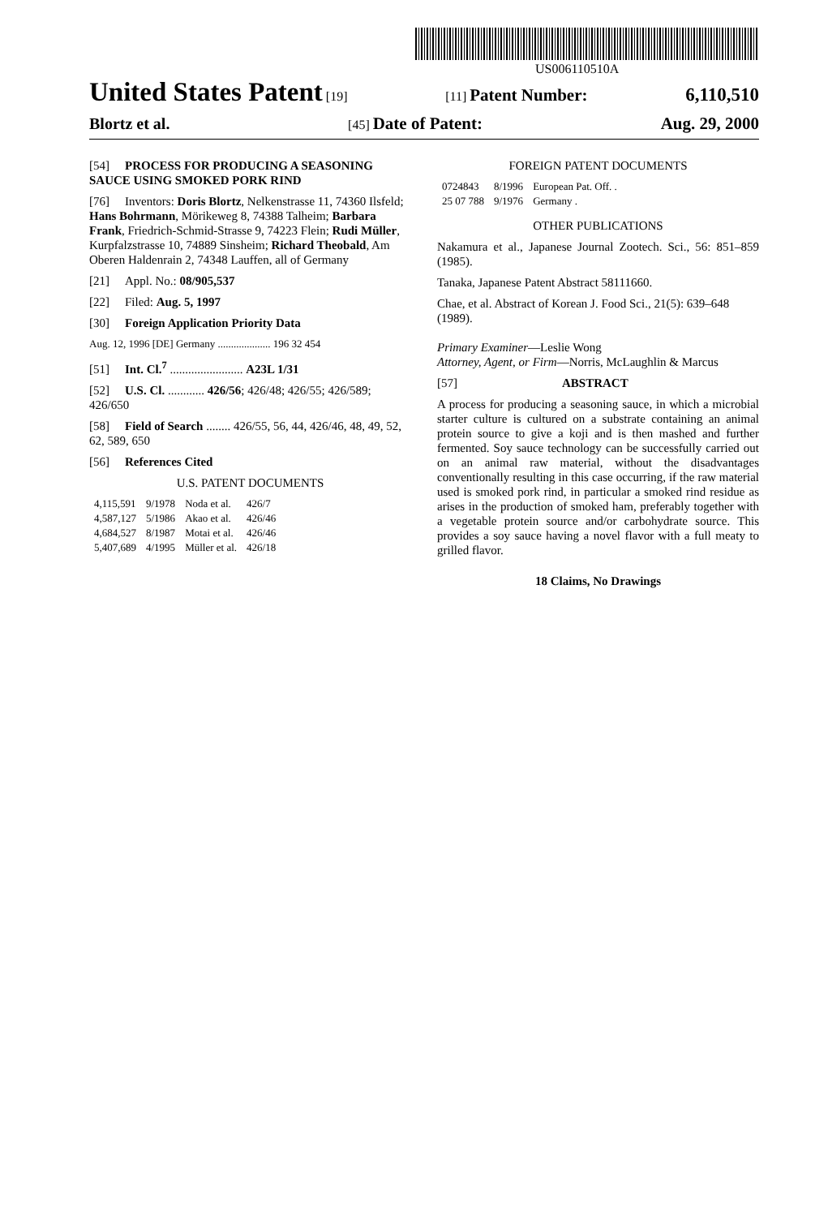US006110510A
United States Patent [19] [11] Patent Number: 6,110,510
Blortz et al. [45] Date of Patent: Aug. 29, 2000
[54] PROCESS FOR PRODUCING A SEASONING SAUCE USING SMOKED PORK RIND
[76] Inventors: Doris Blortz, Nelkenstrasse 11, 74360 Ilsfeld; Hans Bohrmann, Mörikeweg 8, 74388 Talheim; Barbara Frank, Friedrich-Schmid-Strasse 9, 74223 Flein; Rudi Müller, Kurpfalzstrasse 10, 74889 Sinsheim; Richard Theobald, Am Oberen Haldenrain 2, 74348 Lauffen, all of Germany
[21] Appl. No.: 08/905,537
[22] Filed: Aug. 5, 1997
[30] Foreign Application Priority Data
Aug. 12, 1996 [DE] Germany .................... 196 32 454
[51] Int. Cl.<sup>7</sup> ........................ A23L 1/31
[52] U.S. Cl. ............ 426/56; 426/48; 426/55; 426/589; 426/650
[58] Field of Search ........ 426/55, 56, 44, 426/46, 48, 49, 52, 62, 589, 650
[56] References Cited
U.S. PATENT DOCUMENTS
| 4,115,591 | 9/1978 | Noda et al. | 426/7 |
| 4,587,127 | 5/1986 | Akao et al. | 426/46 |
| 4,684,527 | 8/1987 | Motai et al. | 426/46 |
| 5,407,689 | 4/1995 | Müller et al. | 426/18 |
FOREIGN PATENT DOCUMENTS
| 0724843 | 8/1996 | European Pat. Off. . |
| 25 07 788 | 9/1976 | Germany . |
OTHER PUBLICATIONS
Nakamura et al., Japanese Journal Zootech. Sci., 56: 851–859 (1985).
Tanaka, Japanese Patent Abstract 58111660.
Chae, et al. Abstract of Korean J. Food Sci., 21(5): 639–648 (1989).
Primary Examiner—Leslie Wong
Attorney, Agent, or Firm—Norris, McLaughlin & Marcus
[57] ABSTRACT
A process for producing a seasoning sauce, in which a microbial starter culture is cultured on a substrate containing an animal protein source to give a koji and is then mashed and further fermented. Soy sauce technology can be successfully carried out on an animal raw material, without the disadvantages conventionally resulting in this case occurring, if the raw material used is smoked pork rind, in particular a smoked rind residue as arises in the production of smoked ham, preferably together with a vegetable protein source and/or carbohydrate source. This provides a soy sauce having a novel flavor with a full meaty to grilled flavor.
18 Claims, No Drawings